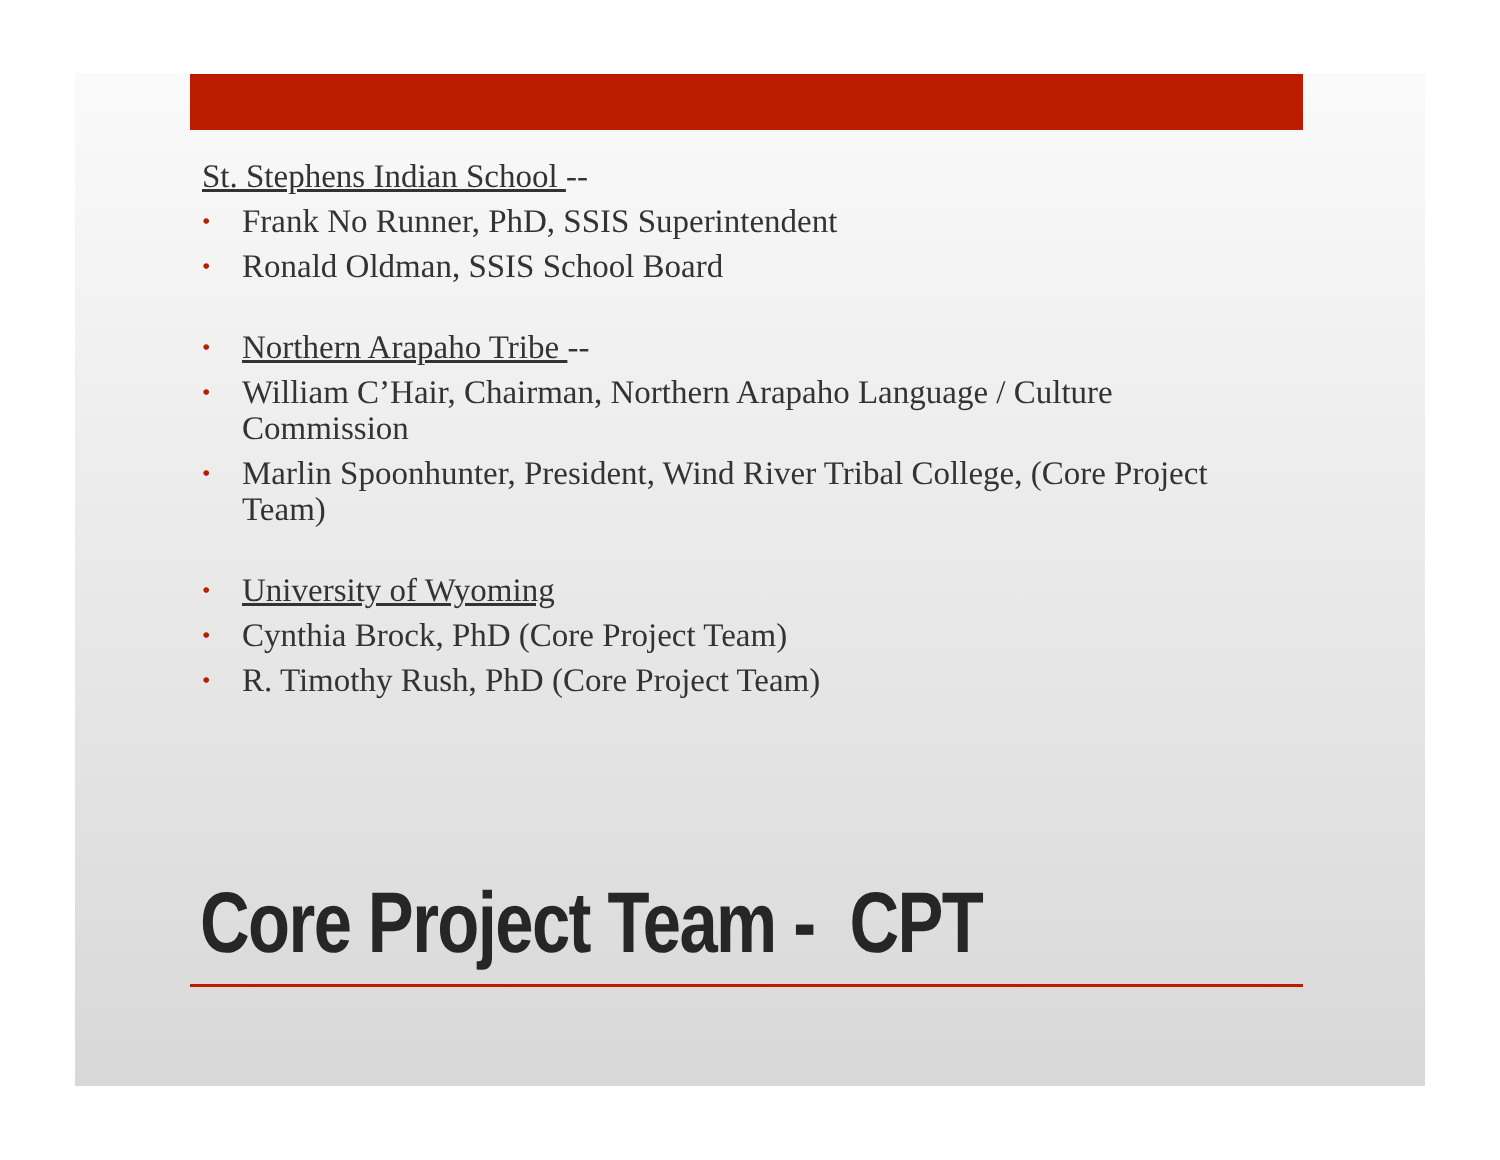St. Stephens Indian School --
• Frank No Runner, PhD, SSIS Superintendent
• Ronald Oldman, SSIS School Board
• Northern Arapaho Tribe --
• William C’Hair, Chairman, Northern Arapaho Language / Culture Commission
• Marlin Spoonhunter, President, Wind River Tribal College, (Core Project Team)
• University of Wyoming
• Cynthia Brock, PhD (Core Project Team)
• R. Timothy Rush, PhD (Core Project Team)
Core Project Team - CPT